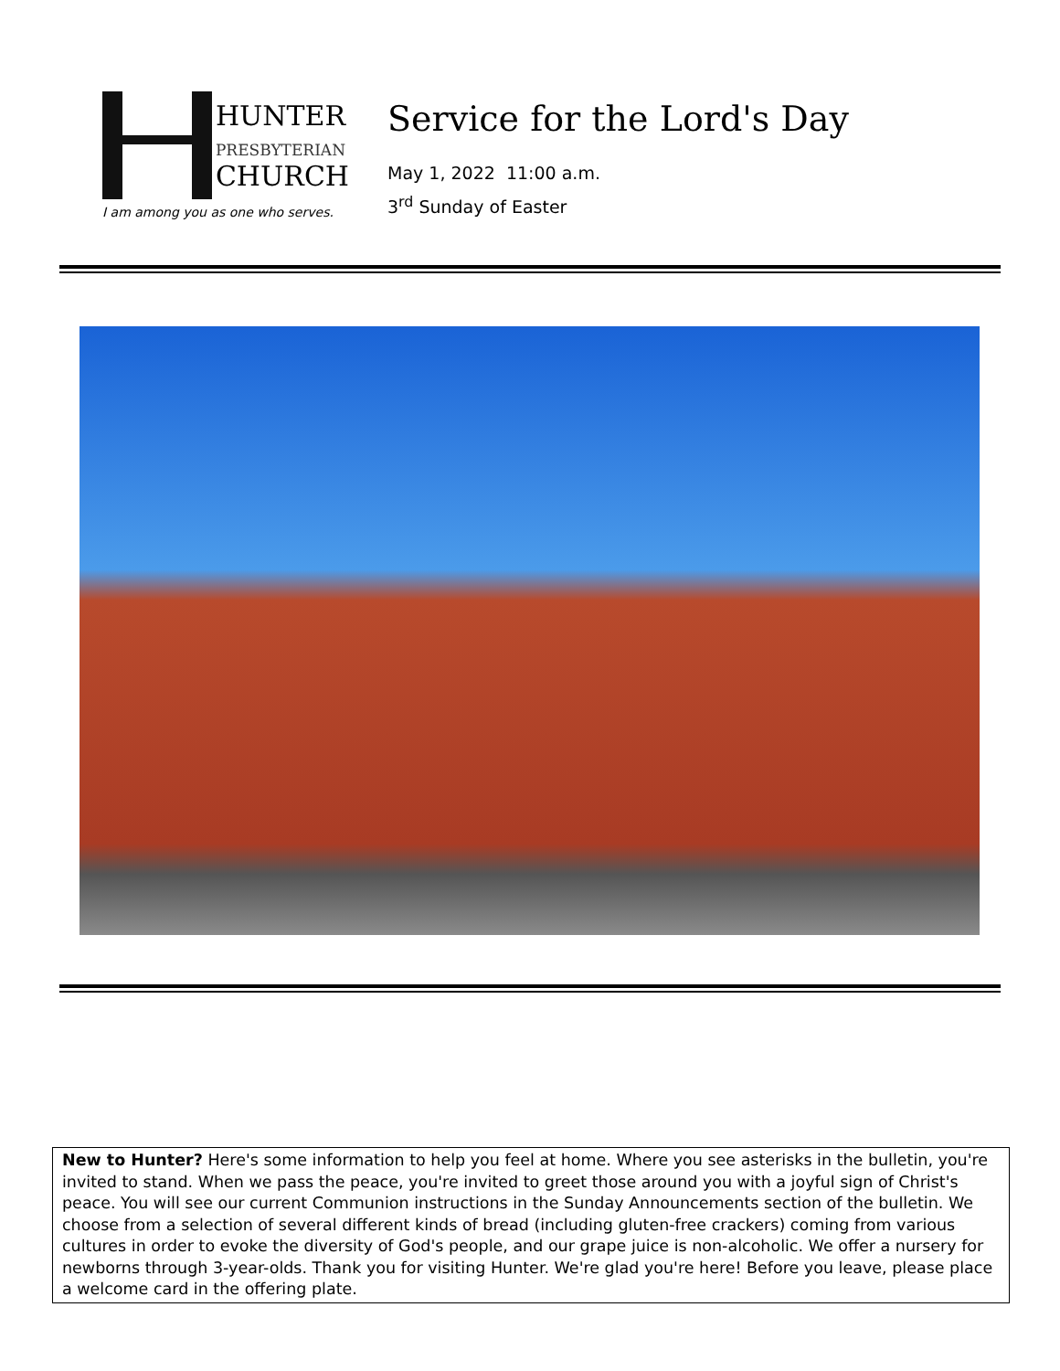HUNTER
PRESBYTERIAN
CHURCH
I am among you as one who serves.
Service for the Lord's Day
May 1, 2022 11:00 a.m.
3<sup>rd</sup> Sunday of Easter
New to Hunter? Here's some information to help you feel at home. Where you see asterisks in the bulletin, you're invited to stand. When we pass the peace, you're invited to greet those around you with a joyful sign of Christ's peace. You will see our current Communion instructions in the Sunday Announcements section of the bulletin. We choose from a selection of several different kinds of bread (including gluten-free crackers) coming from various cultures in order to evoke the diversity of God's people, and our grape juice is non-alcoholic. We offer a nursery for newborns through 3-year-olds. Thank you for visiting Hunter. We're glad you're here! Before you leave, please place a welcome card in the offering plate.